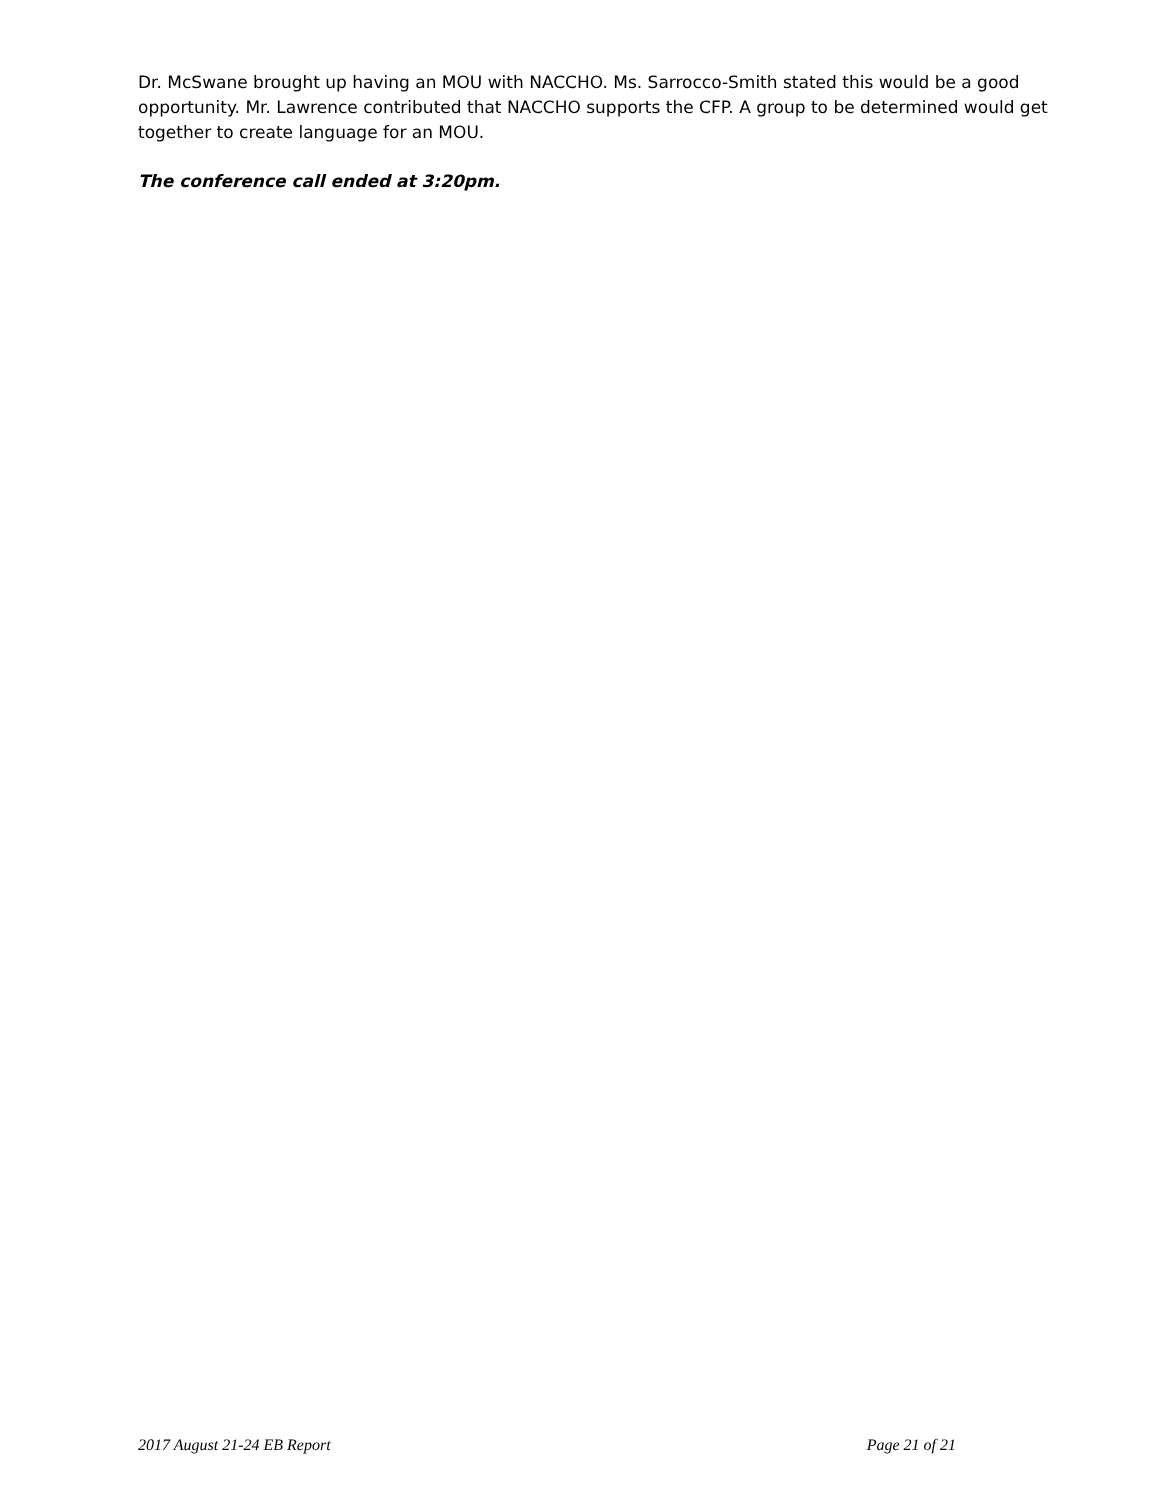Dr. McSwane brought up having an MOU with NACCHO. Ms. Sarrocco-Smith stated this would be a good opportunity. Mr. Lawrence contributed that NACCHO supports the CFP. A group to be determined would get together to create language for an MOU.
The conference call ended at 3:20pm.
2017 August 21-24 EB Report Page 21 of 21